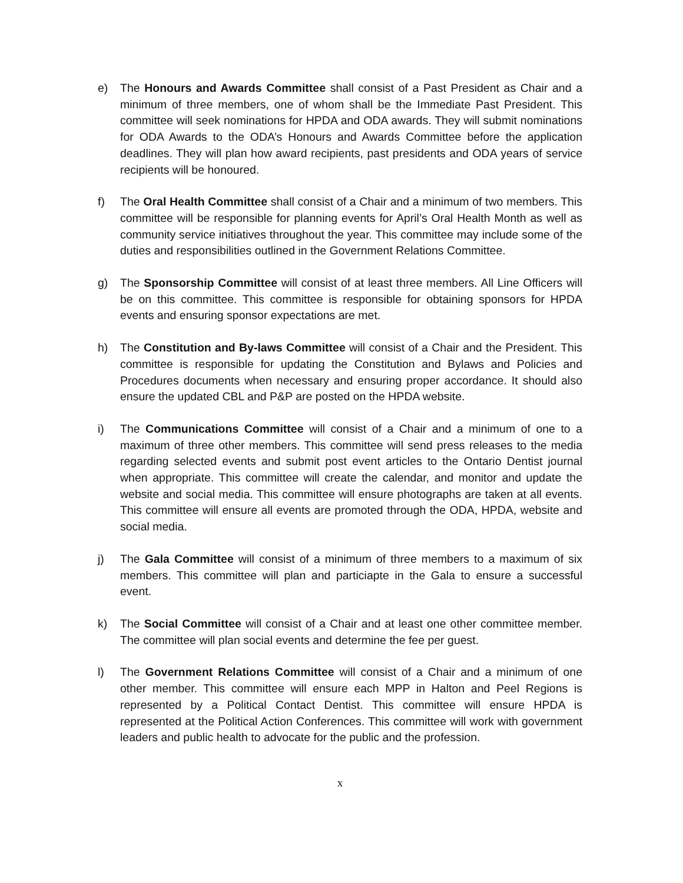e) The Honours and Awards Committee shall consist of a Past President as Chair and a minimum of three members, one of whom shall be the Immediate Past President. This committee will seek nominations for HPDA and ODA awards. They will submit nominations for ODA Awards to the ODA’s Honours and Awards Committee before the application deadlines. They will plan how award recipients, past presidents and ODA years of service recipients will be honoured.
f) The Oral Health Committee shall consist of a Chair and a minimum of two members. This committee will be responsible for planning events for April’s Oral Health Month as well as community service initiatives throughout the year. This committee may include some of the duties and responsibilities outlined in the Government Relations Committee.
g) The Sponsorship Committee will consist of at least three members. All Line Officers will be on this committee. This committee is responsible for obtaining sponsors for HPDA events and ensuring sponsor expectations are met.
h) The Constitution and By-laws Committee will consist of a Chair and the President. This committee is responsible for updating the Constitution and Bylaws and Policies and Procedures documents when necessary and ensuring proper accordance. It should also ensure the updated CBL and P&P are posted on the HPDA website.
i) The Communications Committee will consist of a Chair and a minimum of one to a maximum of three other members. This committee will send press releases to the media regarding selected events and submit post event articles to the Ontario Dentist journal when appropriate. This committee will create the calendar, and monitor and update the website and social media. This committee will ensure photographs are taken at all events. This committee will ensure all events are promoted through the ODA, HPDA, website and social media.
j) The Gala Committee will consist of a minimum of three members to a maximum of six members. This committee will plan and particiapte in the Gala to ensure a successful event.
k) The Social Committee will consist of a Chair and at least one other committee member. The committee will plan social events and determine the fee per guest.
l) The Government Relations Committee will consist of a Chair and a minimum of one other member. This committee will ensure each MPP in Halton and Peel Regions is represented by a Political Contact Dentist. This committee will ensure HPDA is represented at the Political Action Conferences. This committee will work with government leaders and public health to advocate for the public and the profession.
x